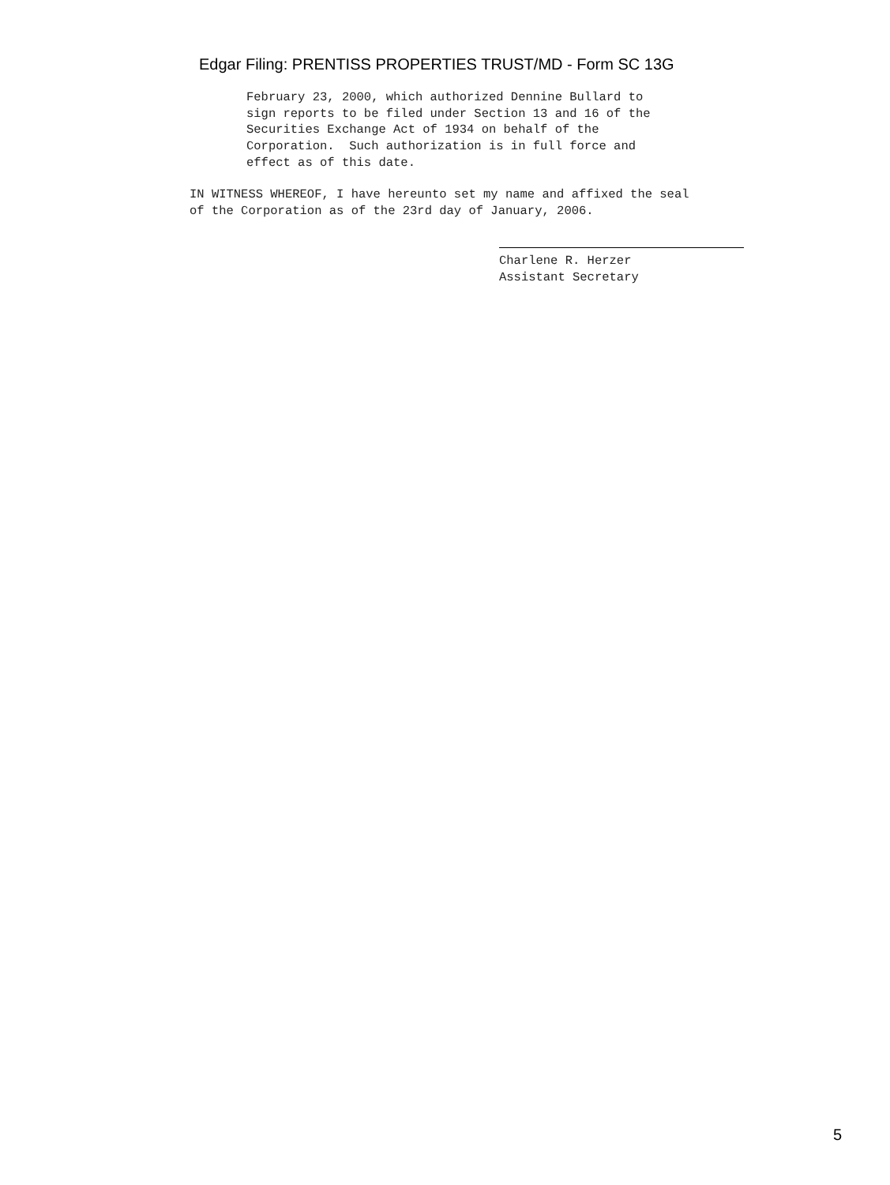Edgar Filing: PRENTISS PROPERTIES TRUST/MD - Form SC 13G
February 23, 2000, which authorized Dennine Bullard to
sign reports to be filed under Section 13 and 16 of the
Securities Exchange Act of 1934 on behalf of the
Corporation.  Such authorization is in full force and
effect as of this date.
IN WITNESS WHEREOF, I have hereunto set my name and affixed the seal
of the Corporation as of the 23rd day of January, 2006.
Charlene R. Herzer
Assistant Secretary
5